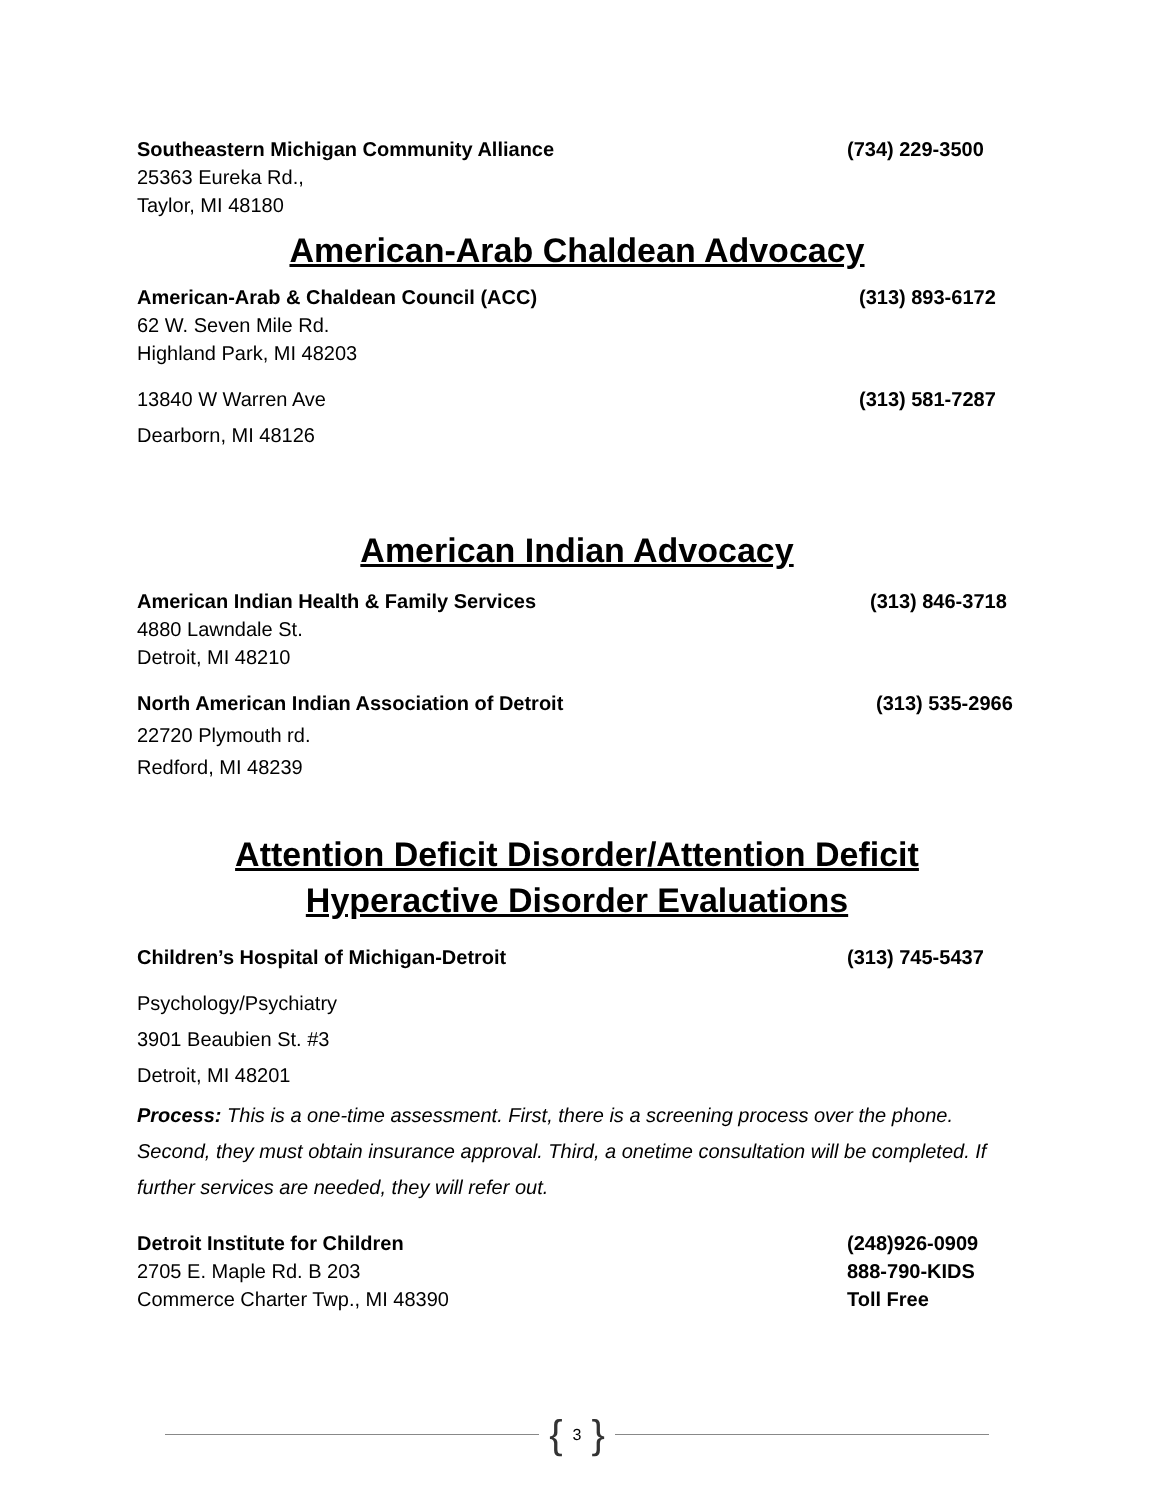Southeastern Michigan Community Alliance (734) 229-3500
25363 Eureka Rd.,
Taylor, MI 48180
American-Arab Chaldean Advocacy
American-Arab & Chaldean Council (ACC) (313) 893-6172
62 W. Seven Mile Rd.
Highland Park, MI 48203
13840 W Warren Ave (313) 581-7287
Dearborn, MI 48126
American Indian Advocacy
American Indian Health & Family Services (313) 846-3718
4880 Lawndale St.
Detroit, MI 48210
North American Indian Association of Detroit (313) 535-2966
22720 Plymouth rd.
Redford, MI 48239
Attention Deficit Disorder/Attention Deficit
Hyperactive Disorder Evaluations
Children’s Hospital of Michigan-Detroit (313) 745-5437
Psychology/Psychiatry
3901 Beaubien St. #3
Detroit, MI 48201
Process: This is a one-time assessment. First, there is a screening process over the phone. Second, they must obtain insurance approval. Third, a onetime consultation will be completed. If further services are needed, they will refer out.
Detroit Institute for Children (248)926-0909
2705 E. Maple Rd. B 203 888-790-KIDS
Commerce Charter Twp., MI 48390 Toll Free
{ 3 }